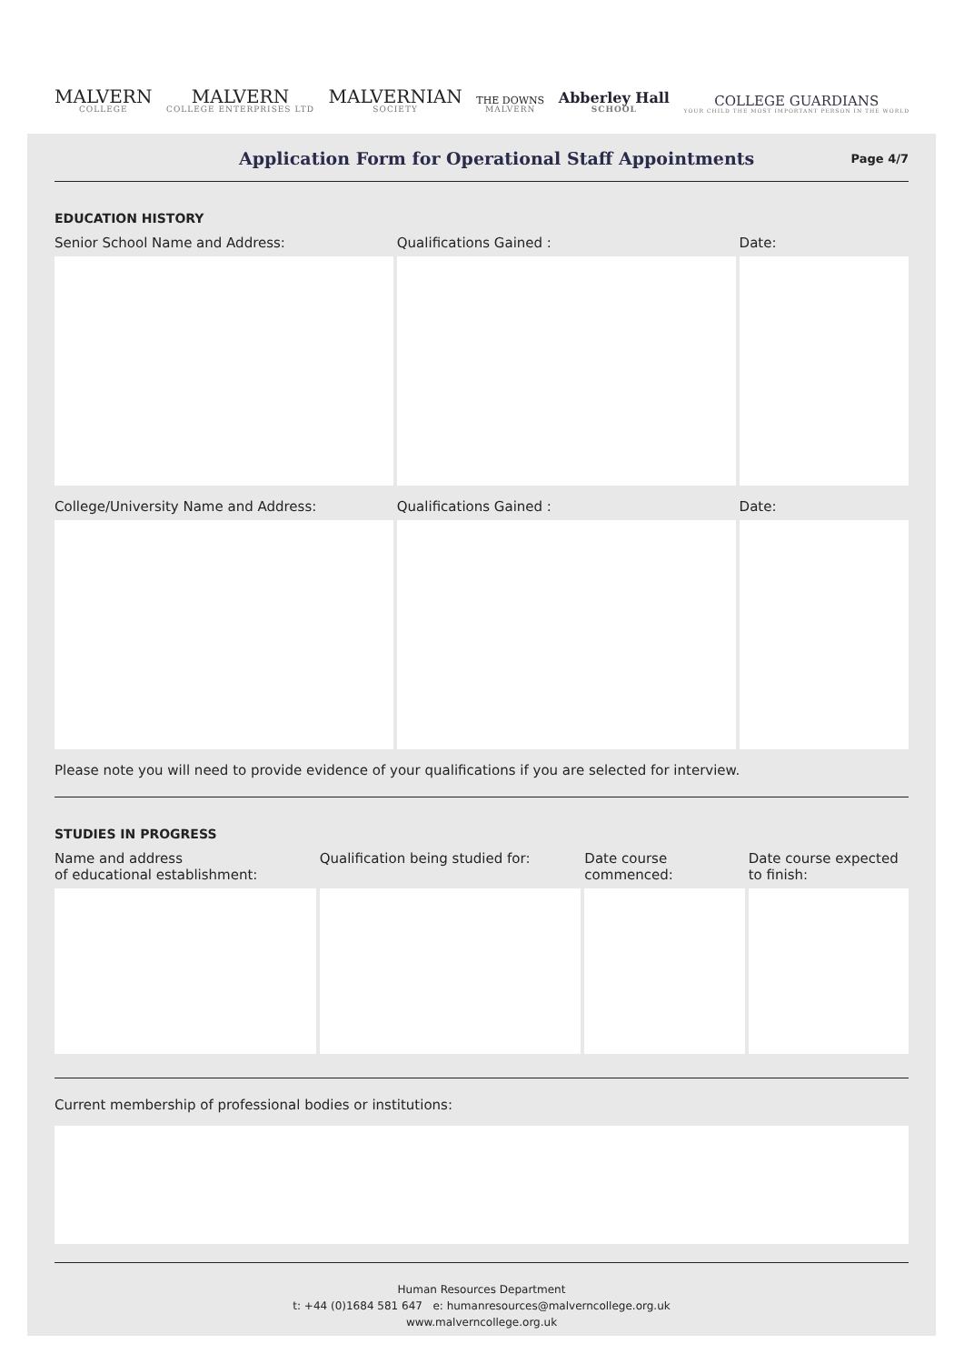MALVERN
COLLEGE
MALVERN
COLLEGE ENTERPRISES LTD
MALVERNIAN
SOCIETY
THE DOWNS
MALVERN
Abberley Hall
SCHOOL
COLLEGE GUARDIANS
YOUR CHILD THE MOST IMPORTANT PERSON IN THE WORLD
Application Form for Operational Staff Appointments
Page 4/7
EDUCATION HISTORY
| Senior School Name and Address: | Qualifications Gained : | Date: |
| --- | --- | --- |
| College/University Name and Address: | Qualifications Gained : | Date: |
Please note you will need to provide evidence of your qualifications if you are selected for interview.
STUDIES IN PROGRESS
| Name and address of educational establishment: | Qualification being studied for: | Date course commenced: | Date course expected to finish: |
| --- | --- | --- | --- |
Current membership of professional bodies or institutions:
Human Resources Department
t: +44 (0)1684 581 647 e: humanresources@malverncollege.org.uk
www.malverncollege.org.uk